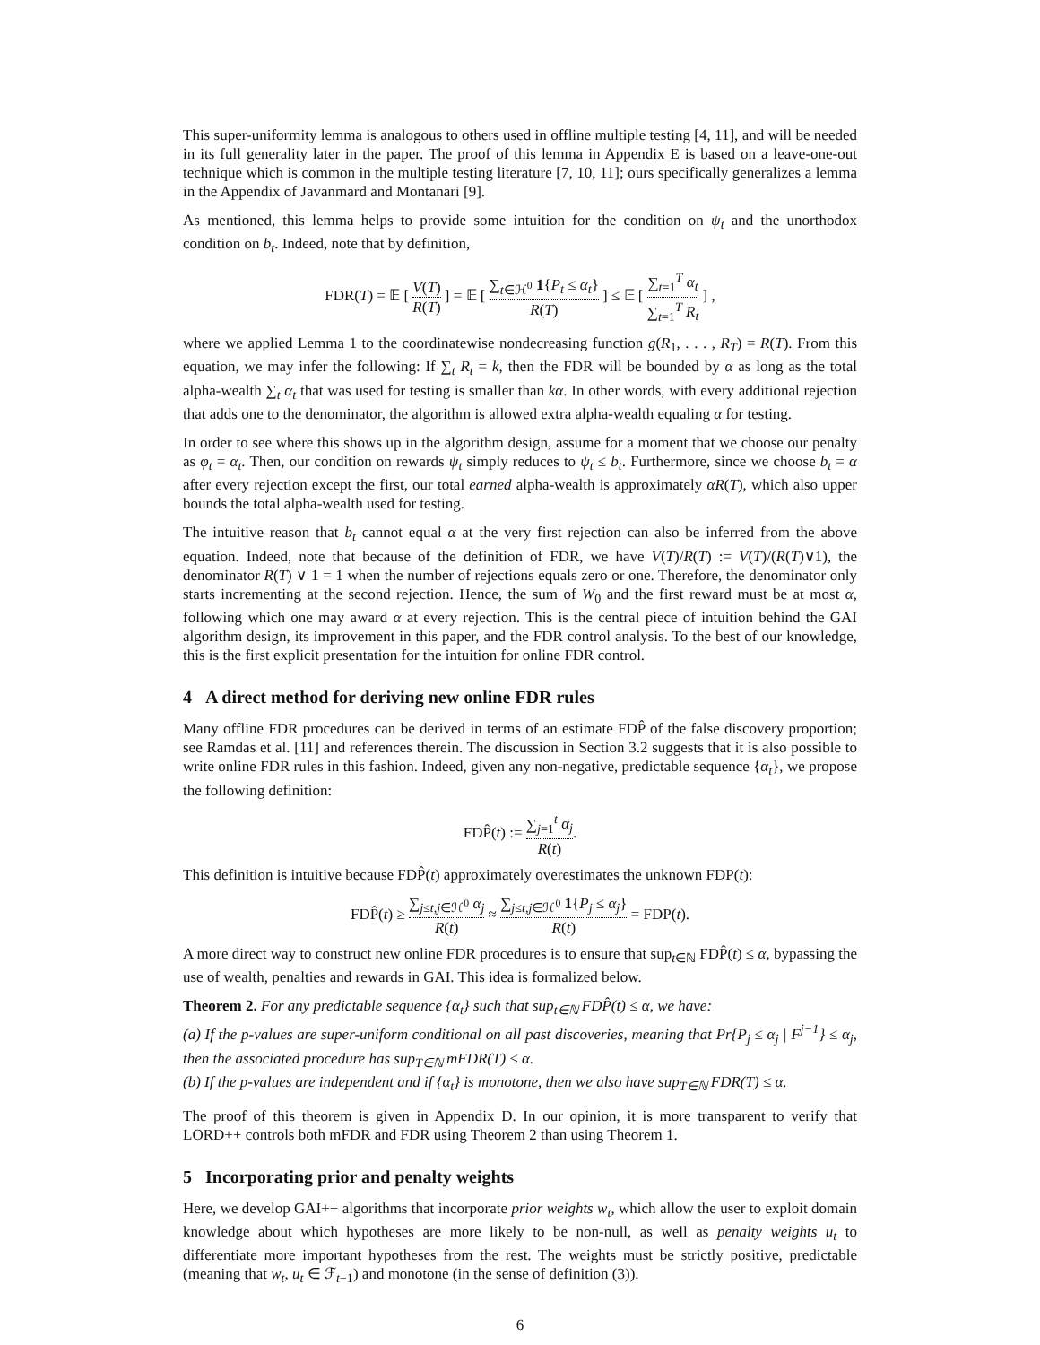This super-uniformity lemma is analogous to others used in offline multiple testing [4, 11], and will be needed in its full generality later in the paper. The proof of this lemma in Appendix E is based on a leave-one-out technique which is common in the multiple testing literature [7, 10, 11]; ours specifically generalizes a lemma in the Appendix of Javanmard and Montanari [9].
As mentioned, this lemma helps to provide some intuition for the condition on ψ<sub>t</sub> and the unorthodox condition on b<sub>t</sub>. Indeed, note that by definition,
FDR(T) = 𝔼 [ V(T) R(T) ] = 𝔼 [ ∑<sub>t∈ℋ<sup>0</sup></sub> 1{P<sub>t</sub> ≤ α<sub>t</sub>} R(T) ] ≤ 𝔼 [ ∑<sub>t=1</sub><sup>T</sup> α<sub>t</sub> ∑<sub>t=1</sub><sup>T</sup> R<sub>t</sub> ] ,
where we applied Lemma 1 to the coordinatewise nondecreasing function g(R<sub>1</sub>, . . . , R<sub>T</sub>) = R(T). From this equation, we may infer the following: If ∑<sub>t</sub> R<sub>t</sub> = k, then the FDR will be bounded by α as long as the total alpha-wealth ∑<sub>t</sub> α<sub>t</sub> that was used for testing is smaller than kα. In other words, with every additional rejection that adds one to the denominator, the algorithm is allowed extra alpha-wealth equaling α for testing.
In order to see where this shows up in the algorithm design, assume for a moment that we choose our penalty as φ<sub>t</sub> = α<sub>t</sub>. Then, our condition on rewards ψ<sub>t</sub> simply reduces to ψ<sub>t</sub> ≤ b<sub>t</sub>. Furthermore, since we choose b<sub>t</sub> = α after every rejection except the first, our total earned alpha-wealth is approximately αR(T), which also upper bounds the total alpha-wealth used for testing.
The intuitive reason that b<sub>t</sub> cannot equal α at the very first rejection can also be inferred from the above equation. Indeed, note that because of the definition of FDR, we have V(T)/R(T) := V(T)/(R(T)∨1), the denominator R(T) ∨ 1 = 1 when the number of rejections equals zero or one. Therefore, the denominator only starts incrementing at the second rejection. Hence, the sum of W<sub>0</sub> and the first reward must be at most α, following which one may award α at every rejection. This is the central piece of intuition behind the GAI algorithm design, its improvement in this paper, and the FDR control analysis. To the best of our knowledge, this is the first explicit presentation for the intuition for online FDR control.
4 A direct method for deriving new online FDR rules
Many offline FDR procedures can be derived in terms of an estimate FDP̂ of the false discovery proportion; see Ramdas et al. [11] and references therein. The discussion in Section 3.2 suggests that it is also possible to write online FDR rules in this fashion. Indeed, given any non-negative, predictable sequence {α<sub>t</sub>}, we propose the following definition:
FDP̂(t) := ∑<sub>j=1</sub><sup>t</sup> α<sub>j</sub> R(t).
This definition is intuitive because FDP̂(t) approximately overestimates the unknown FDP(t):
FDP̂(t) ≥ ∑<sub>j≤t,j∈ℋ<sup>0</sup></sub> α<sub>j</sub> R(t) ≈ ∑<sub>j≤t,j∈ℋ<sup>0</sup></sub> 1{P<sub>j</sub> ≤ α<sub>j</sub>} R(t) = FDP(t).
A more direct way to construct new online FDR procedures is to ensure that sup<sub>t∈ℕ</sub> FDP̂(t) ≤ α, bypassing the use of wealth, penalties and rewards in GAI. This idea is formalized below.
Theorem 2. For any predictable sequence {α<sub>t</sub>} such that sup<sub>t∈ℕ</sub> FDP̂(t) ≤ α, we have:
(a) If the p-values are super-uniform conditional on all past discoveries, meaning that Pr{P<sub>j</sub> ≤ α<sub>j</sub> | F<sup>j−1</sup>} ≤ α<sub>j</sub>, then the associated procedure has sup<sub>T∈ℕ</sub> mFDR(T) ≤ α.
(b) If the p-values are independent and if {α<sub>t</sub>} is monotone, then we also have sup<sub>T∈ℕ</sub> FDR(T) ≤ α.
The proof of this theorem is given in Appendix D. In our opinion, it is more transparent to verify that LORD++ controls both mFDR and FDR using Theorem 2 than using Theorem 1.
5 Incorporating prior and penalty weights
Here, we develop GAI++ algorithms that incorporate prior weights w<sub>t</sub>, which allow the user to exploit domain knowledge about which hypotheses are more likely to be non-null, as well as penalty weights u<sub>t</sub> to differentiate more important hypotheses from the rest. The weights must be strictly positive, predictable (meaning that w<sub>t</sub>, u<sub>t</sub> ∈ ℱ<sub>t−1</sub>) and monotone (in the sense of definition (3)).
6